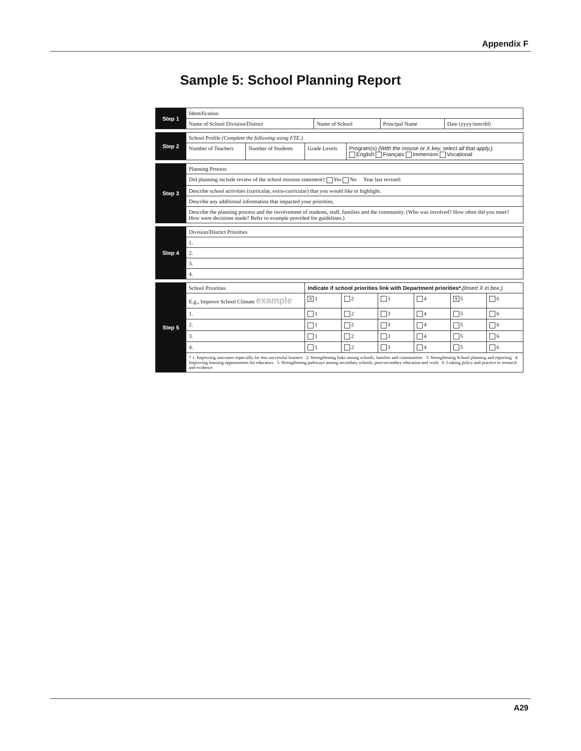Appendix F
Sample 5: School Planning Report
| Step 1 | Identification | | | |
| | Name of School Division/District | Name of School | Principal Name | Date (yyyy/mm/dd) |
| Step 2 | School Profile (Complete the following using FTE.) | | | |
| | Number of Teachers | Number of Students | Grade Levels | Program(s) (With the mouse or X key, select all that apply.) English Français Immersion Vocational |
| Step 3 | Planning Process |
| | Did planning include review of the school mission statement? Yes No Year last revised: |
| | Describe school activities (curricular, extra-curricular) that you would like to highlight. |
| | Describe any additional information that impacted your priorities. |
| | Describe the planning process and the involvement of students, staff, families and the community. (Who was involved? How often did you meet? How were decisions made? Refer to example provided for guidelines.) |
| Step 4 | Division/District Priorities |
| | 1. |
| | 2. |
| | 3. |
| | 4. |
| Step 5 | School Priorities | Indicate if school priorities link with Department priorities*. (Insert X in box.) | | | | | |
| | E.g., Improve School Climate example | X 1 | 2 | 3 | 4 | X 5 | 6 |
| | 1. | 1 | 2 | 3 | 4 | 5 | 6 |
| | 2. | 1 | 2 | 3 | 4 | 5 | 6 |
| | 3. | 1 | 2 | 3 | 4 | 5 | 6 |
| | 4. | 1 | 2 | 3 | 4 | 5 | 6 |
| | * 1. Improving outcomes especially for less successful learners 2. Strengthening links among schools, families and communities 3. Strengthening School planning and reporting 4. Improving learning opportunities for educators 5. Strengthening pathways among secondary schools, post-secondary education and work 6. Linking policy and practice to research and evidence | | | | | | |
A29